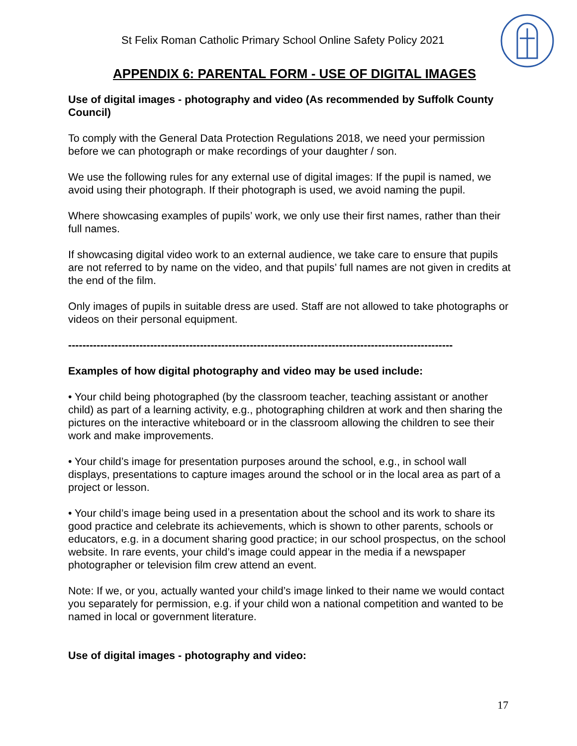St Felix Roman Catholic Primary School Online Safety Policy 2021
APPENDIX 6: PARENTAL FORM - USE OF DIGITAL IMAGES
Use of digital images - photography and video (As recommended by Suffolk County Council)
To comply with the General Data Protection Regulations 2018, we need your permission before we can photograph or make recordings of your daughter / son.
We use the following rules for any external use of digital images: If the pupil is named, we avoid using their photograph. If their photograph is used, we avoid naming the pupil.
Where showcasing examples of pupils’ work, we only use their first names, rather than their full names.
If showcasing digital video work to an external audience, we take care to ensure that pupils are not referred to by name on the video, and that pupils’ full names are not given in credits at the end of the film.
Only images of pupils in suitable dress are used. Staff are not allowed to take photographs or videos on their personal equipment.
------------------------------------------------------------------------------------------------------------
Examples of how digital photography and video may be used include:
• Your child being photographed (by the classroom teacher, teaching assistant or another child) as part of a learning activity, e.g., photographing children at work and then sharing the pictures on the interactive whiteboard or in the classroom allowing the children to see their work and make improvements.
• Your child’s image for presentation purposes around the school, e.g., in school wall displays, presentations to capture images around the school or in the local area as part of a project or lesson.
• Your child’s image being used in a presentation about the school and its work to share its good practice and celebrate its achievements, which is shown to other parents, schools or educators, e.g. in a document sharing good practice; in our school prospectus, on the school website. In rare events, your child’s image could appear in the media if a newspaper photographer or television film crew attend an event.
Note: If we, or you, actually wanted your child’s image linked to their name we would contact you separately for permission, e.g. if your child won a national competition and wanted to be named in local or government literature.
Use of digital images - photography and video:
17